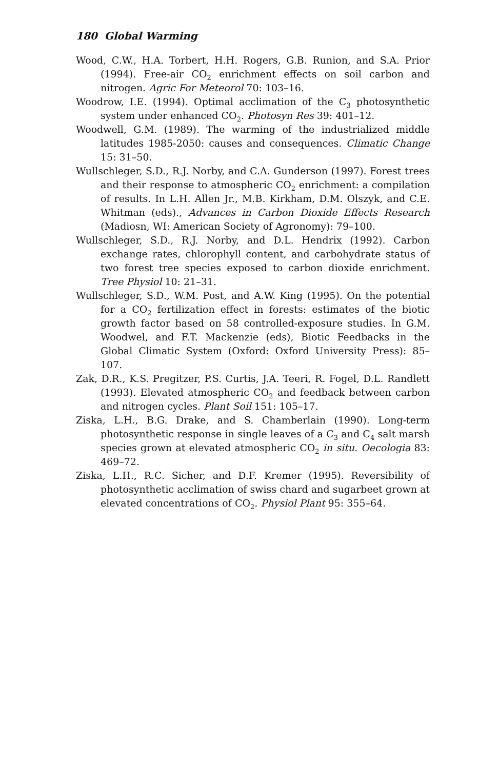180 Global Warming
Wood, C.W., H.A. Torbert, H.H. Rogers, G.B. Runion, and S.A. Prior (1994). Free-air CO<sub>2</sub> enrichment effects on soil carbon and nitrogen. Agric For Meteorol 70: 103–16.
Woodrow, I.E. (1994). Optimal acclimation of the C<sub>3</sub> photosynthetic system under enhanced CO<sub>2</sub>. Photosyn Res 39: 401–12.
Woodwell, G.M. (1989). The warming of the industrialized middle latitudes 1985-2050: causes and consequences. Climatic Change 15: 31–50.
Wullschleger, S.D., R.J. Norby, and C.A. Gunderson (1997). Forest trees and their response to atmospheric CO<sub>2</sub> enrichment: a compilation of results. In L.H. Allen Jr., M.B. Kirkham, D.M. Olszyk, and C.E. Whitman (eds)., Advances in Carbon Dioxide Effects Research (Madiosn, WI: American Society of Agronomy): 79–100.
Wullschleger, S.D., R.J. Norby, and D.L. Hendrix (1992). Carbon exchange rates, chlorophyll content, and carbohydrate status of two forest tree species exposed to carbon dioxide enrichment. Tree Physiol 10: 21–31.
Wullschleger, S.D., W.M. Post, and A.W. King (1995). On the potential for a CO<sub>2</sub> fertilization effect in forests: estimates of the biotic growth factor based on 58 controlled-exposure studies. In G.M. Woodwel, and F.T. Mackenzie (eds), Biotic Feedbacks in the Global Climatic System (Oxford: Oxford University Press): 85–107.
Zak, D.R., K.S. Pregitzer, P.S. Curtis, J.A. Teeri, R. Fogel, D.L. Randlett (1993). Elevated atmospheric CO<sub>2</sub> and feedback between carbon and nitrogen cycles. Plant Soil 151: 105–17.
Ziska, L.H., B.G. Drake, and S. Chamberlain (1990). Long-term photosynthetic response in single leaves of a C<sub>3</sub> and C<sub>4</sub> salt marsh species grown at elevated atmospheric CO<sub>2</sub> in situ. Oecologia 83: 469–72.
Ziska, L.H., R.C. Sicher, and D.F. Kremer (1995). Reversibility of photosynthetic acclimation of swiss chard and sugarbeet grown at elevated concentrations of CO<sub>2</sub>. Physiol Plant 95: 355–64.